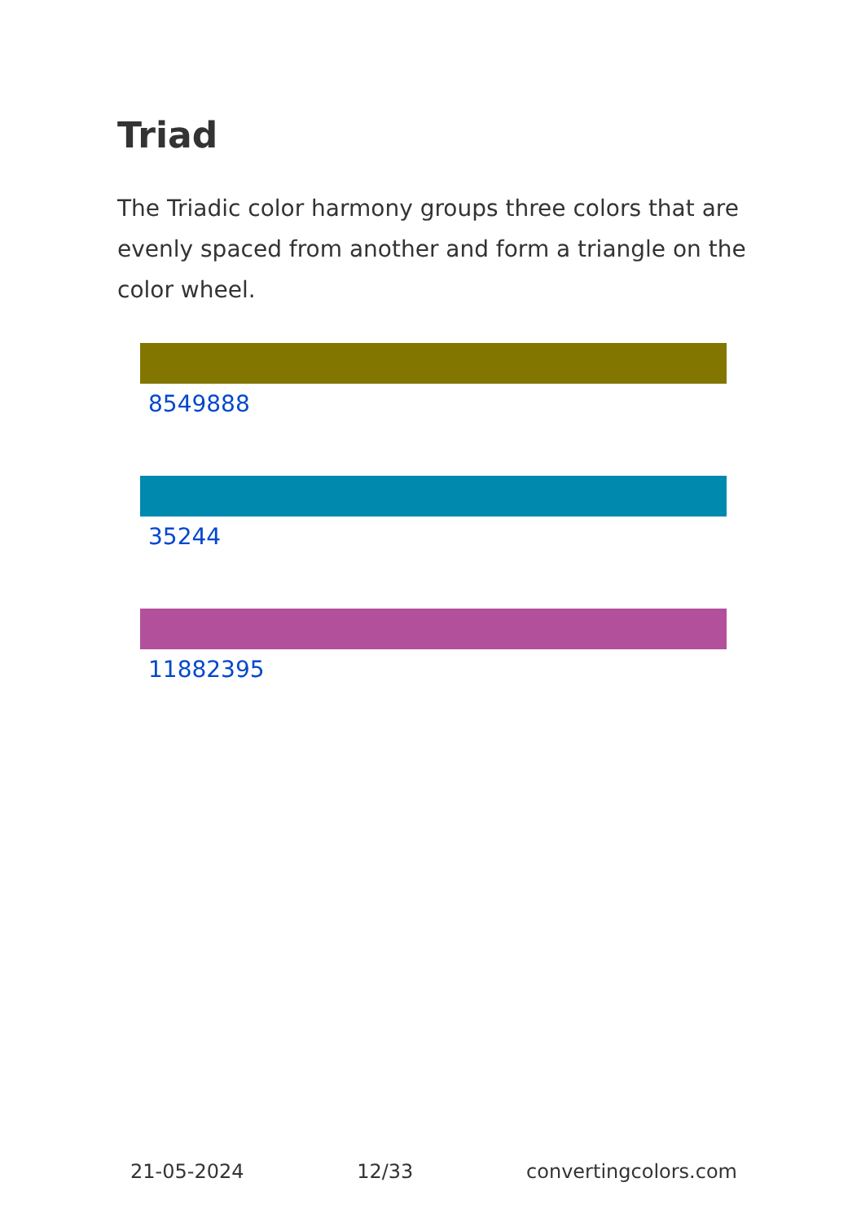Triad
The Triadic color harmony groups three colors that are evenly spaced from another and form a triangle on the color wheel.
8549888
35244
11882395
21-05-2024 12/33 convertingcolors.com